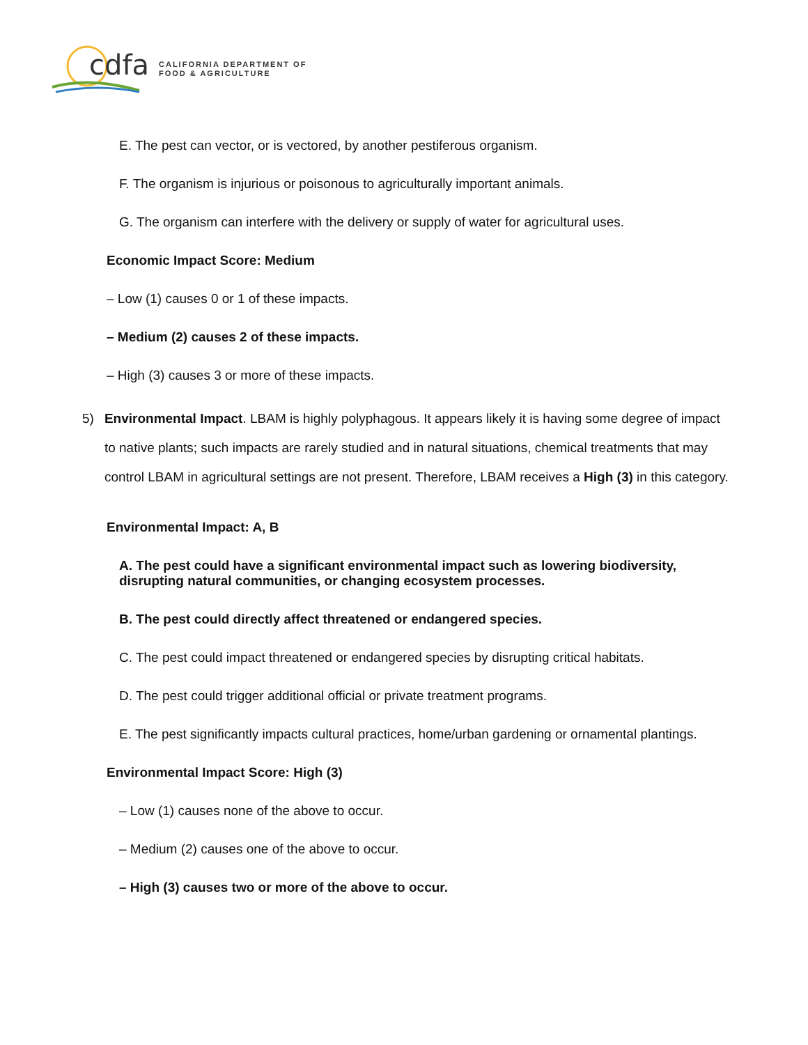cdfa
CALIFORNIA DEPARTMENT OF
FOOD & AGRICULTURE
E. The pest can vector, or is vectored, by another pestiferous organism.
F. The organism is injurious or poisonous to agriculturally important animals.
G. The organism can interfere with the delivery or supply of water for agricultural uses.
Economic Impact Score: Medium
– Low (1) causes 0 or 1 of these impacts.
– Medium (2) causes 2 of these impacts.
– High (3) causes 3 or more of these impacts.
5) Environmental Impact. LBAM is highly polyphagous. It appears likely it is having some degree of impact to native plants; such impacts are rarely studied and in natural situations, chemical treatments that may control LBAM in agricultural settings are not present. Therefore, LBAM receives a High (3) in this category.
Environmental Impact: A, B
A. The pest could have a significant environmental impact such as lowering biodiversity, disrupting natural communities, or changing ecosystem processes.
B. The pest could directly affect threatened or endangered species.
C. The pest could impact threatened or endangered species by disrupting critical habitats.
D. The pest could trigger additional official or private treatment programs.
E. The pest significantly impacts cultural practices, home/urban gardening or ornamental plantings.
Environmental Impact Score: High (3)
– Low (1) causes none of the above to occur.
– Medium (2) causes one of the above to occur.
– High (3) causes two or more of the above to occur.